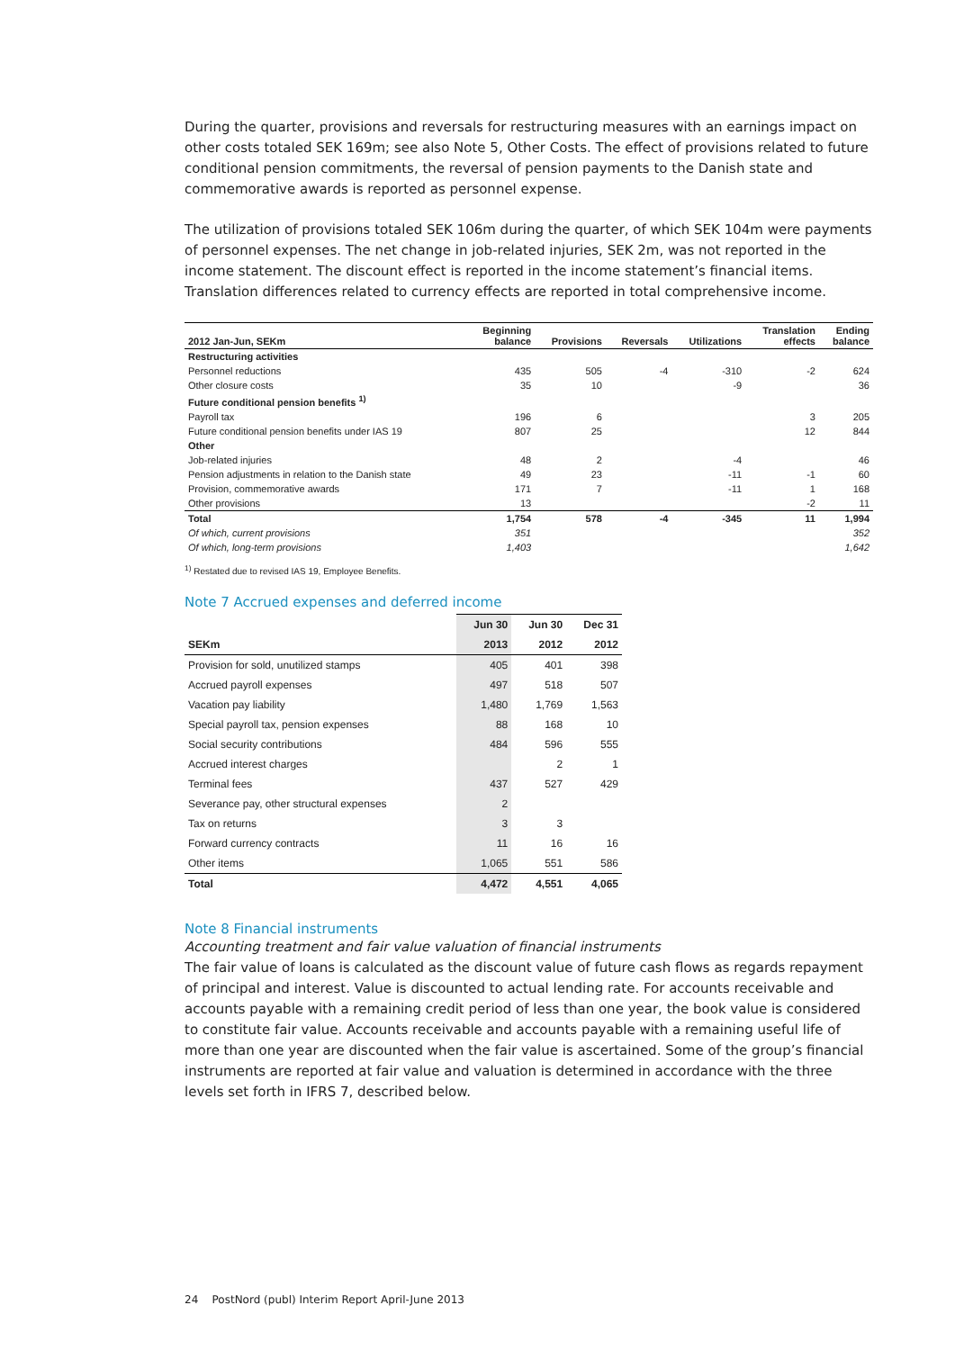During the quarter, provisions and reversals for restructuring measures with an earnings impact on other costs totaled SEK 169m; see also Note 5, Other Costs. The effect of provisions related to future conditional pension commitments, the reversal of pension payments to the Danish state and commemorative awards is reported as personnel expense.
The utilization of provisions totaled SEK 106m during the quarter, of which SEK 104m were payments of personnel expenses. The net change in job-related injuries, SEK 2m, was not reported in the income statement. The discount effect is reported in the income statement’s financial items. Translation differences related to currency effects are reported in total comprehensive income.
| 2012 Jan-Jun, SEKm | Beginning balance | Provisions | Reversals | Utilizations | Translation effects | Ending balance |
| --- | --- | --- | --- | --- | --- | --- |
| Restructuring activities | | | | | | |
| Personnel reductions | 435 | 505 | -4 | -310 | -2 | 624 |
| Other closure costs | 35 | 10 | | -9 | | 36 |
| Future conditional pension benefits <sup>1)</sup> | | | | | | |
| Payroll tax | 196 | 6 | | | 3 | 205 |
| Future conditional pension benefits under IAS 19 | 807 | 25 | | | 12 | 844 |
| Other | | | | | | |
| Job-related injuries | 48 | 2 | | -4 | | 46 |
| Pension adjustments in relation to the Danish state | 49 | 23 | | -11 | -1 | 60 |
| Provision, commemorative awards | 171 | 7 | | -11 | 1 | 168 |
| Other provisions | 13 | | | | -2 | 11 |
| Total | 1,754 | 578 | -4 | -345 | 11 | 1,994 |
| Of which, current provisions | 351 | | | | | 352 |
| Of which, long-term provisions | 1,403 | | | | | 1,642 |
<sup>1)</sup> Restated due to revised IAS 19, Employee Benefits.
Note 7 Accrued expenses and deferred income
| | Jun 30 | Jun 30 | Dec 31 |
| --- | --- | --- | --- |
| SEKm | 2013 | 2012 | 2012 |
| Provision for sold, unutilized stamps | 405 | 401 | 398 |
| Accrued payroll expenses | 497 | 518 | 507 |
| Vacation pay liability | 1,480 | 1,769 | 1,563 |
| Special payroll tax, pension expenses | 88 | 168 | 10 |
| Social security contributions | 484 | 596 | 555 |
| Accrued interest charges | | 2 | 1 |
| Terminal fees | 437 | 527 | 429 |
| Severance pay, other structural expenses | 2 | | |
| Tax on returns | 3 | 3 | |
| Forward currency contracts | 11 | 16 | 16 |
| Other items | 1,065 | 551 | 586 |
| Total | 4,472 | 4,551 | 4,065 |
Note 8 Financial instruments
Accounting treatment and fair value valuation of financial instruments
The fair value of loans is calculated as the discount value of future cash flows as regards repayment of principal and interest. Value is discounted to actual lending rate. For accounts receivable and accounts payable with a remaining credit period of less than one year, the book value is considered to constitute fair value. Accounts receivable and accounts payable with a remaining useful life of more than one year are discounted when the fair value is ascertained. Some of the group’s financial instruments are reported at fair value and valuation is determined in accordance with the three levels set forth in IFRS 7, described below.
24 PostNord (publ) Interim Report April-June 2013